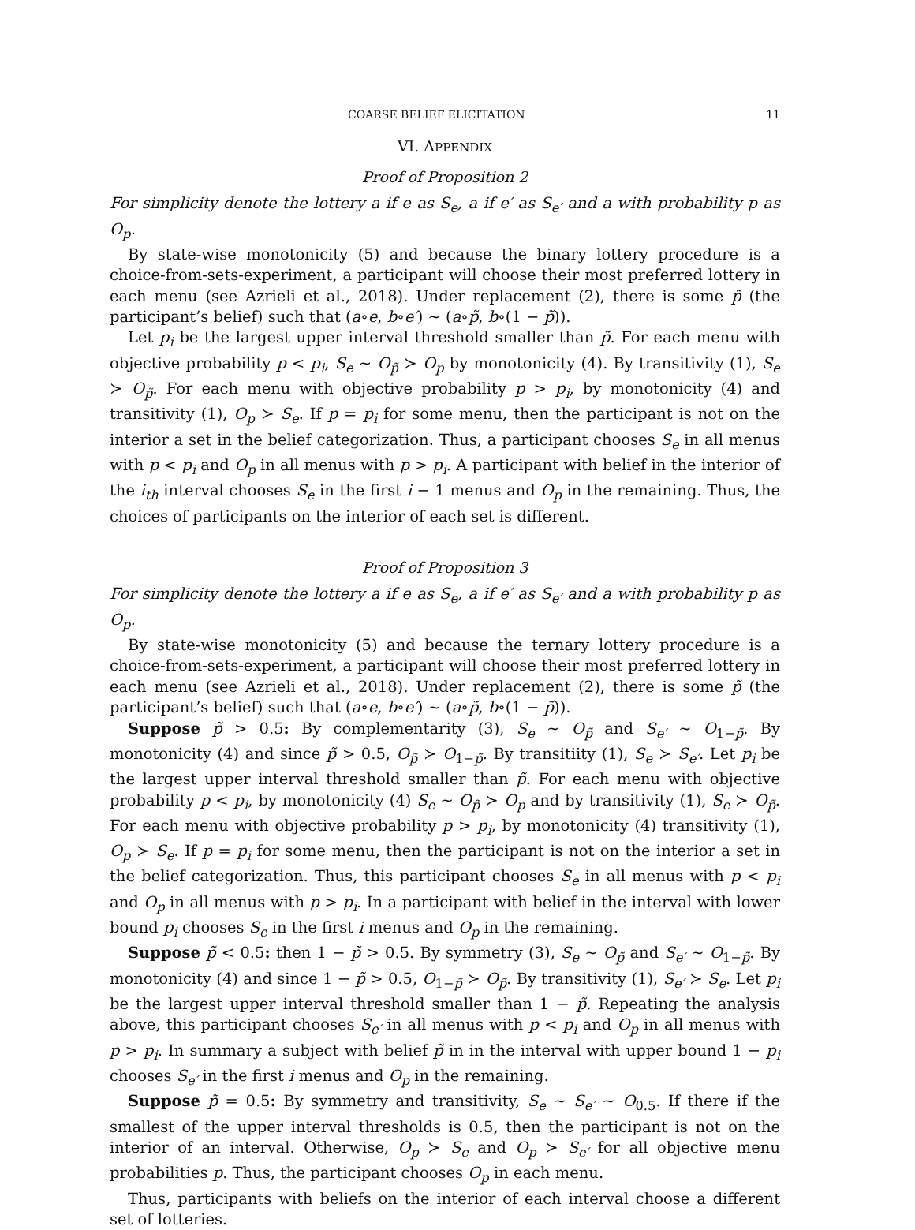COARSE BELIEF ELICITATION 11
VI. APPENDIX
Proof of Proposition 2
For simplicity denote the lottery a if e as S<sub>e</sub>, a if e′ as S<sub>e′</sub> and a with probability p as O<sub>p</sub>.
By state-wise monotonicity (5) and because the binary lottery procedure is a choice-from-sets-experiment, a participant will choose their most preferred lottery in each menu (see Azrieli et al., 2018). Under replacement (2), there is some p̃ (the participant’s belief) such that (a∘e, b∘e′) ∼ (a∘p̃, b∘(1 − p̃)).
Let p<sub>i</sub> be the largest upper interval threshold smaller than p̃. For each menu with objective probability p < p<sub>i</sub>, S<sub>e</sub> ∼ O<sub>p̃</sub> ≻ O<sub>p</sub> by monotonicity (4). By transitivity (1), S<sub>e</sub> ≻ O<sub>p̃</sub>. For each menu with objective probability p > p<sub>i</sub>, by monotonicity (4) and transitivity (1), O<sub>p</sub> ≻ S<sub>e</sub>. If p = p<sub>i</sub> for some menu, then the participant is not on the interior a set in the belief categorization. Thus, a participant chooses S<sub>e</sub> in all menus with p < p<sub>i</sub> and O<sub>p</sub> in all menus with p > p<sub>i</sub>. A participant with belief in the interior of the i<sub>th</sub> interval chooses S<sub>e</sub> in the first i − 1 menus and O<sub>p</sub> in the remaining. Thus, the choices of participants on the interior of each set is different.
Proof of Proposition 3
For simplicity denote the lottery a if e as S<sub>e</sub>, a if e′ as S<sub>e′</sub> and a with probability p as O<sub>p</sub>.
By state-wise monotonicity (5) and because the ternary lottery procedure is a choice-from-sets-experiment, a participant will choose their most preferred lottery in each menu (see Azrieli et al., 2018). Under replacement (2), there is some p̃ (the participant’s belief) such that (a∘e, b∘e′) ∼ (a∘p̃, b∘(1 − p̃)).
Suppose p̃ > 0.5: By complementarity (3), S<sub>e</sub> ∼ O<sub>p̃</sub> and S<sub>e′</sub> ∼ O<sub>1−p̃</sub>. By monotonicity (4) and since p̃ > 0.5, O<sub>p̃</sub> ≻ O<sub>1−p̃</sub>. By transitiity (1), S<sub>e</sub> ≻ S<sub>e′</sub>. Let p<sub>i</sub> be the largest upper interval threshold smaller than p̃. For each menu with objective probability p < p<sub>i</sub>, by monotonicity (4) S<sub>e</sub> ∼ O<sub>p̃</sub> ≻ O<sub>p</sub> and by transitivity (1), S<sub>e</sub> ≻ O<sub>p̃</sub>. For each menu with objective probability p > p<sub>i</sub>, by monotonicity (4) transitivity (1), O<sub>p</sub> ≻ S<sub>e</sub>. If p = p<sub>i</sub> for some menu, then the participant is not on the interior a set in the belief categorization. Thus, this participant chooses S<sub>e</sub> in all menus with p < p<sub>i</sub> and O<sub>p</sub> in all menus with p > p<sub>i</sub>. In a participant with belief in the interval with lower bound p<sub>i</sub> chooses S<sub>e</sub> in the first i menus and O<sub>p</sub> in the remaining.
Suppose p̃ < 0.5: then 1 − p̃ > 0.5. By symmetry (3), S<sub>e</sub> ∼ O<sub>p̃</sub> and S<sub>e′</sub> ∼ O<sub>1−p̃</sub>. By monotonicity (4) and since 1 − p̃ > 0.5, O<sub>1−p̃</sub> ≻ O<sub>p̃</sub>. By transitivity (1), S<sub>e′</sub> ≻ S<sub>e</sub>. Let p<sub>i</sub> be the largest upper interval threshold smaller than 1 − p̃. Repeating the analysis above, this participant chooses S<sub>e′</sub> in all menus with p < p<sub>i</sub> and O<sub>p</sub> in all menus with p > p<sub>i</sub>. In summary a subject with belief p̃ in in the interval with upper bound 1 − p<sub>i</sub> chooses S<sub>e′</sub> in the first i menus and O<sub>p</sub> in the remaining.
Suppose p̃ = 0.5: By symmetry and transitivity, S<sub>e</sub> ∼ S<sub>e′</sub> ∼ O<sub>0.5</sub>. If there if the smallest of the upper interval thresholds is 0.5, then the participant is not on the interior of an interval. Otherwise, O<sub>p</sub> ≻ S<sub>e</sub> and O<sub>p</sub> ≻ S<sub>e′</sub> for all objective menu probabilities p. Thus, the participant chooses O<sub>p</sub> in each menu.
Thus, participants with beliefs on the interior of each interval choose a different set of lotteries.